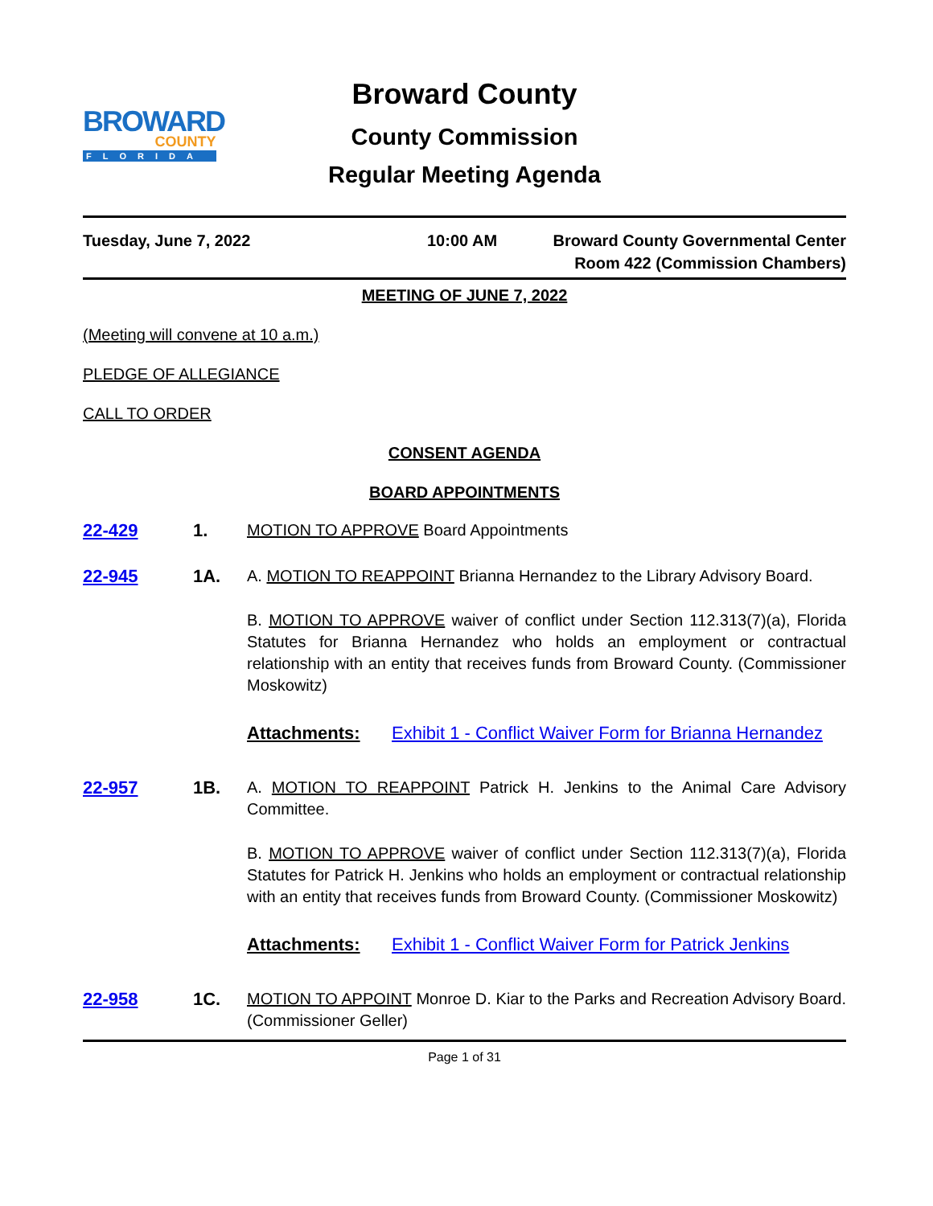BROWARD
COUNTY
FLORIDA
Broward County
County Commission
Regular Meeting Agenda
Tuesday, June 7, 2022 10:00 AM Broward County Governmental Center
Room 422 (Commission Chambers)
MEETING OF JUNE 7, 2022
(Meeting will convene at 10 a.m.)
PLEDGE OF ALLEGIANCE
CALL TO ORDER
CONSENT AGENDA
BOARD APPOINTMENTS
22-429 1. MOTION TO APPROVE Board Appointments
22-945 1A. A. MOTION TO REAPPOINT Brianna Hernandez to the Library Advisory Board.
B. MOTION TO APPROVE waiver of conflict under Section 112.313(7)(a), Florida Statutes for Brianna Hernandez who holds an employment or contractual relationship with an entity that receives funds from Broward County. (Commissioner Moskowitz)
Attachments: Exhibit 1 - Conflict Waiver Form for Brianna Hernandez
22-957 1B. A. MOTION TO REAPPOINT Patrick H. Jenkins to the Animal Care Advisory Committee.
B. MOTION TO APPROVE waiver of conflict under Section 112.313(7)(a), Florida Statutes for Patrick H. Jenkins who holds an employment or contractual relationship with an entity that receives funds from Broward County. (Commissioner Moskowitz)
Attachments: Exhibit 1 - Conflict Waiver Form for Patrick Jenkins
22-958 1C. MOTION TO APPOINT Monroe D. Kiar to the Parks and Recreation Advisory Board. (Commissioner Geller)
Page 1 of 31